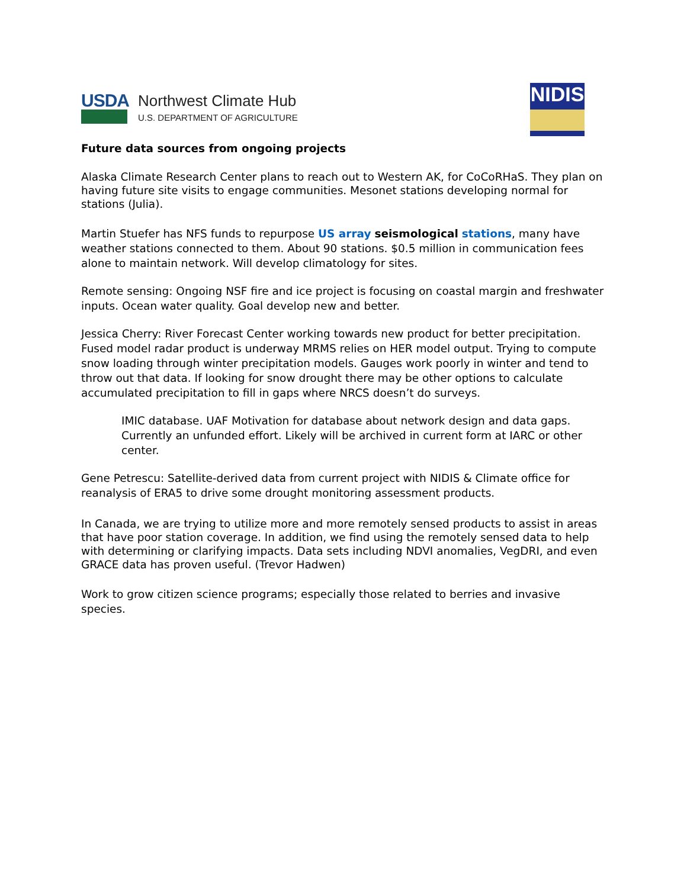USDA
Northwest Climate Hub
U.S. DEPARTMENT OF AGRICULTURE
NIDIS
Future data sources from ongoing projects
Alaska Climate Research Center plans to reach out to Western AK, for CoCoRHaS. They plan on having future site visits to engage communities. Mesonet stations developing normal for stations (Julia).
Martin Stuefer has NFS funds to repurpose US array seismological stations, many have weather stations connected to them. About 90 stations. $0.5 million in communication fees alone to maintain network. Will develop climatology for sites.
Remote sensing: Ongoing NSF fire and ice project is focusing on coastal margin and freshwater inputs. Ocean water quality. Goal develop new and better.
Jessica Cherry: River Forecast Center working towards new product for better precipitation. Fused model radar product is underway MRMS relies on HER model output. Trying to compute snow loading through winter precipitation models. Gauges work poorly in winter and tend to throw out that data. If looking for snow drought there may be other options to calculate accumulated precipitation to fill in gaps where NRCS doesn’t do surveys.
IMIC database. UAF Motivation for database about network design and data gaps. Currently an unfunded effort. Likely will be archived in current form at IARC or other center.
Gene Petrescu: Satellite-derived data from current project with NIDIS & Climate office for reanalysis of ERA5 to drive some drought monitoring assessment products.
In Canada, we are trying to utilize more and more remotely sensed products to assist in areas that have poor station coverage. In addition, we find using the remotely sensed data to help with determining or clarifying impacts. Data sets including NDVI anomalies, VegDRI, and even GRACE data has proven useful. (Trevor Hadwen)
Work to grow citizen science programs; especially those related to berries and invasive species.